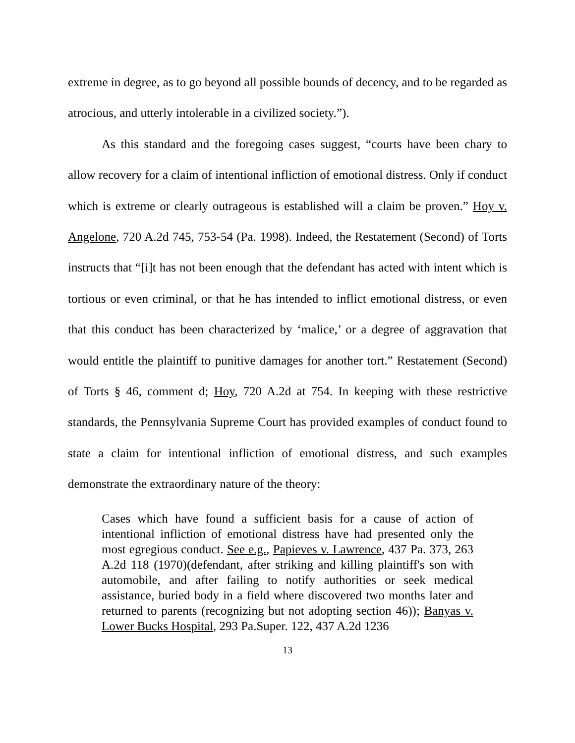extreme in degree, as to go beyond all possible bounds of decency, and to be regarded as atrocious, and utterly intolerable in a civilized society.”).
As this standard and the foregoing cases suggest, “courts have been chary to allow recovery for a claim of intentional infliction of emotional distress. Only if conduct which is extreme or clearly outrageous is established will a claim be proven.” Hoy v. Angelone, 720 A.2d 745, 753-54 (Pa. 1998). Indeed, the Restatement (Second) of Torts instructs that “[i]t has not been enough that the defendant has acted with intent which is tortious or even criminal, or that he has intended to inflict emotional distress, or even that this conduct has been characterized by ‘malice,’ or a degree of aggravation that would entitle the plaintiff to punitive damages for another tort.” Restatement (Second) of Torts § 46, comment d; Hoy, 720 A.2d at 754. In keeping with these restrictive standards, the Pennsylvania Supreme Court has provided examples of conduct found to state a claim for intentional infliction of emotional distress, and such examples demonstrate the extraordinary nature of the theory:
Cases which have found a sufficient basis for a cause of action of intentional infliction of emotional distress have had presented only the most egregious conduct. See e.g., Papieves v. Lawrence, 437 Pa. 373, 263 A.2d 118 (1970)(defendant, after striking and killing plaintiff's son with automobile, and after failing to notify authorities or seek medical assistance, buried body in a field where discovered two months later and returned to parents (recognizing but not adopting section 46)); Banyas v. Lower Bucks Hospital, 293 Pa.Super. 122, 437 A.2d 1236
13